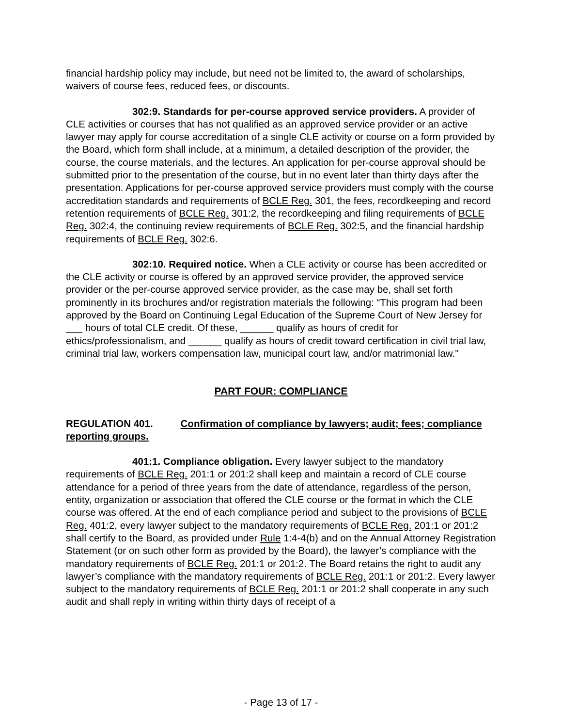financial hardship policy may include, but need not be limited to, the award of scholarships, waivers of course fees, reduced fees, or discounts.
302:9. Standards for per-course approved service providers. A provider of CLE activities or courses that has not qualified as an approved service provider or an active lawyer may apply for course accreditation of a single CLE activity or course on a form provided by the Board, which form shall include, at a minimum, a detailed description of the provider, the course, the course materials, and the lectures. An application for per-course approval should be submitted prior to the presentation of the course, but in no event later than thirty days after the presentation. Applications for per-course approved service providers must comply with the course accreditation standards and requirements of BCLE Reg. 301, the fees, recordkeeping and record retention requirements of BCLE Reg. 301:2, the recordkeeping and filing requirements of BCLE Reg. 302:4, the continuing review requirements of BCLE Reg. 302:5, and the financial hardship requirements of BCLE Reg. 302:6.
302:10. Required notice. When a CLE activity or course has been accredited or the CLE activity or course is offered by an approved service provider, the approved service provider or the per-course approved service provider, as the case may be, shall set forth prominently in its brochures and/or registration materials the following: “This program had been approved by the Board on Continuing Legal Education of the Supreme Court of New Jersey for ___ hours of total CLE credit. Of these, ______ qualify as hours of credit for ethics/professionalism, and ______ qualify as hours of credit toward certification in civil trial law, criminal trial law, workers compensation law, municipal court law, and/or matrimonial law.”
PART FOUR: COMPLIANCE
REGULATION 401. Confirmation of compliance by lawyers; audit; fees; compliance reporting groups.
401:1. Compliance obligation. Every lawyer subject to the mandatory requirements of BCLE Reg. 201:1 or 201:2 shall keep and maintain a record of CLE course attendance for a period of three years from the date of attendance, regardless of the person, entity, organization or association that offered the CLE course or the format in which the CLE course was offered. At the end of each compliance period and subject to the provisions of BCLE Reg. 401:2, every lawyer subject to the mandatory requirements of BCLE Reg. 201:1 or 201:2 shall certify to the Board, as provided under Rule 1:4-4(b) and on the Annual Attorney Registration Statement (or on such other form as provided by the Board), the lawyer’s compliance with the mandatory requirements of BCLE Reg. 201:1 or 201:2. The Board retains the right to audit any lawyer’s compliance with the mandatory requirements of BCLE Reg. 201:1 or 201:2. Every lawyer subject to the mandatory requirements of BCLE Reg. 201:1 or 201:2 shall cooperate in any such audit and shall reply in writing within thirty days of receipt of a
- Page 13 of 17 -